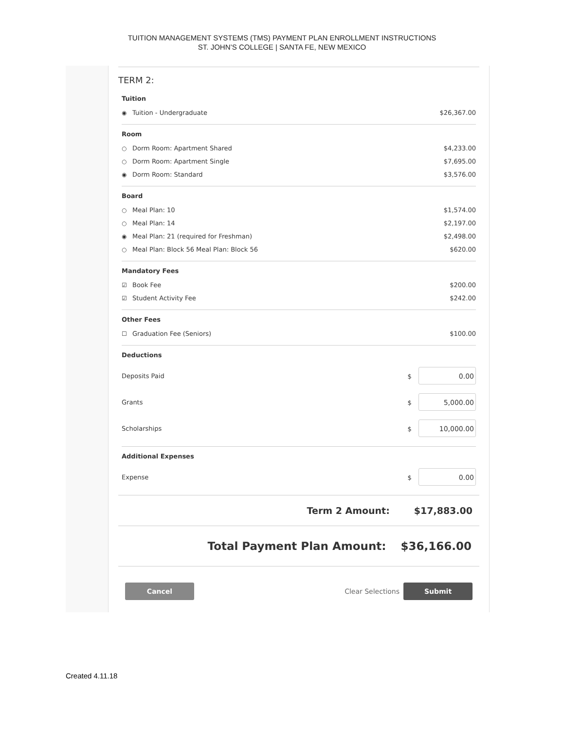TUITION MANAGEMENT SYSTEMS (TMS) PAYMENT PLAN ENROLLMENT INSTRUCTIONS
ST. JOHN’S COLLEGE | SANTA FE, NEW MEXICO
TERM 2:
Tuition
◉ Tuition - Undergraduate $26,367.00
Room
○ Dorm Room: Apartment Shared $4,233.00
○ Dorm Room: Apartment Single $7,695.00
◉ Dorm Room: Standard $3,576.00
Board
○ Meal Plan: 10 $1,574.00
○ Meal Plan: 14 $2,197.00
◉ Meal Plan: 21 (required for Freshman) $2,498.00
○ Meal Plan: Block 56 Meal Plan: Block 56 $620.00
Mandatory Fees
☑ Book Fee $200.00
☑ Student Activity Fee $242.00
Other Fees
☐ Graduation Fee (Seniors) $100.00
Deductions
Deposits Paid $ 0.00
Grants $ 5,000.00
Scholarships $ 10,000.00
Additional Expenses
Expense $ 0.00
Term 2 Amount: $17,883.00
Total Payment Plan Amount: $36,166.00
Cancel Clear Selections Submit
Created 4.11.18